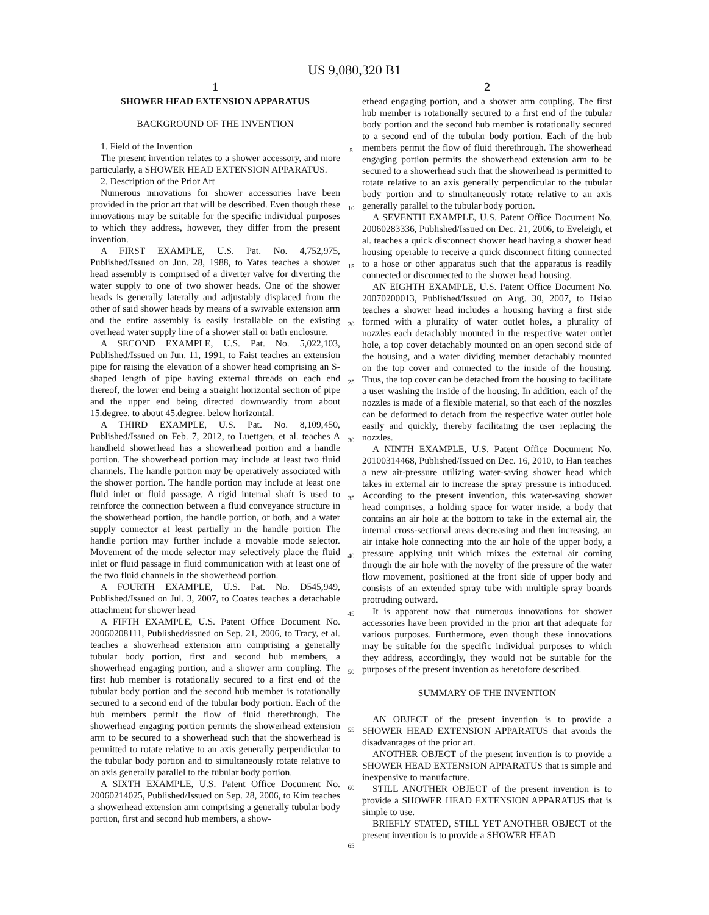US 9,080,320 B1
1
SHOWER HEAD EXTENSION APPARATUS
BACKGROUND OF THE INVENTION
1. Field of the Invention
The present invention relates to a shower accessory, and more particularly, a SHOWER HEAD EXTENSION APPARATUS.
2. Description of the Prior Art
Numerous innovations for shower accessories have been provided in the prior art that will be described. Even though these innovations may be suitable for the specific individual purposes to which they address, however, they differ from the present invention.
A FIRST EXAMPLE, U.S. Pat. No. 4,752,975, Published/Issued on Jun. 28, 1988, to Yates teaches a shower head assembly is comprised of a diverter valve for diverting the water supply to one of two shower heads. One of the shower heads is generally laterally and adjustably displaced from the other of said shower heads by means of a swivable extension arm and the entire assembly is easily installable on the existing overhead water supply line of a shower stall or bath enclosure.
A SECOND EXAMPLE, U.S. Pat. No. 5,022,103, Published/Issued on Jun. 11, 1991, to Faist teaches an extension pipe for raising the elevation of a shower head comprising an S-shaped length of pipe having external threads on each end thereof, the lower end being a straight horizontal section of pipe and the upper end being directed downwardly from about 15.degree. to about 45.degree. below horizontal.
A THIRD EXAMPLE, U.S. Pat. No. 8,109,450, Published/Issued on Feb. 7, 2012, to Luettgen, et al. teaches A handheld showerhead has a showerhead portion and a handle portion. The showerhead portion may include at least two fluid channels. The handle portion may be operatively associated with the shower portion. The handle portion may include at least one fluid inlet or fluid passage. A rigid internal shaft is used to reinforce the connection between a fluid conveyance structure in the showerhead portion, the handle portion, or both, and a water supply connector at least partially in the handle portion The handle portion may further include a movable mode selector. Movement of the mode selector may selectively place the fluid inlet or fluid passage in fluid communication with at least one of the two fluid channels in the showerhead portion.
A FOURTH EXAMPLE, U.S. Pat. No. D545,949, Published/Issued on Jul. 3, 2007, to Coates teaches a detachable attachment for shower head
A FIFTH EXAMPLE, U.S. Patent Office Document No. 20060208111, Published/issued on Sep. 21, 2006, to Tracy, et al. teaches a showerhead extension arm comprising a generally tubular body portion, first and second hub members, a showerhead engaging portion, and a shower arm coupling. The first hub member is rotationally secured to a first end of the tubular body portion and the second hub member is rotationally secured to a second end of the tubular body portion. Each of the hub members permit the flow of fluid therethrough. The showerhead engaging portion permits the showerhead extension arm to be secured to a showerhead such that the showerhead is permitted to rotate relative to an axis generally perpendicular to the tubular body portion and to simultaneously rotate relative to an axis generally parallel to the tubular body portion.
A SIXTH EXAMPLE, U.S. Patent Office Document No. 20060214025, Published/Issued on Sep. 28, 2006, to Kim teaches a showerhead extension arm comprising a generally tubular body portion, first and second hub members, a show-
5
10
15
20
25
30
35
40
45
50
55
60
65
2
erhead engaging portion, and a shower arm coupling. The first hub member is rotationally secured to a first end of the tubular body portion and the second hub member is rotationally secured to a second end of the tubular body portion. Each of the hub members permit the flow of fluid therethrough. The showerhead engaging portion permits the showerhead extension arm to be secured to a showerhead such that the showerhead is permitted to rotate relative to an axis generally perpendicular to the tubular body portion and to simultaneously rotate relative to an axis generally parallel to the tubular body portion.
A SEVENTH EXAMPLE, U.S. Patent Office Document No. 20060283336, Published/Issued on Dec. 21, 2006, to Eveleigh, et al. teaches a quick disconnect shower head having a shower head housing operable to receive a quick disconnect fitting connected to a hose or other apparatus such that the apparatus is readily connected or disconnected to the shower head housing.
AN EIGHTH EXAMPLE, U.S. Patent Office Document No. 20070200013, Published/Issued on Aug. 30, 2007, to Hsiao teaches a shower head includes a housing having a first side formed with a plurality of water outlet holes, a plurality of nozzles each detachably mounted in the respective water outlet hole, a top cover detachably mounted on an open second side of the housing, and a water dividing member detachably mounted on the top cover and connected to the inside of the housing. Thus, the top cover can be detached from the housing to facilitate a user washing the inside of the housing. In addition, each of the nozzles is made of a flexible material, so that each of the nozzles can be deformed to detach from the respective water outlet hole easily and quickly, thereby facilitating the user replacing the nozzles.
A NINTH EXAMPLE, U.S. Patent Office Document No. 20100314468, Published/Issued on Dec. 16, 2010, to Han teaches a new air-pressure utilizing water-saving shower head which takes in external air to increase the spray pressure is introduced. According to the present invention, this water-saving shower head comprises, a holding space for water inside, a body that contains an air hole at the bottom to take in the external air, the internal cross-sectional areas decreasing and then increasing, an air intake hole connecting into the air hole of the upper body, a pressure applying unit which mixes the external air coming through the air hole with the novelty of the pressure of the water flow movement, positioned at the front side of upper body and consists of an extended spray tube with multiple spray boards protruding outward.
It is apparent now that numerous innovations for shower accessories have been provided in the prior art that adequate for various purposes. Furthermore, even though these innovations may be suitable for the specific individual purposes to which they address, accordingly, they would not be suitable for the purposes of the present invention as heretofore described.
SUMMARY OF THE INVENTION
AN OBJECT of the present invention is to provide a SHOWER HEAD EXTENSION APPARATUS that avoids the disadvantages of the prior art.
ANOTHER OBJECT of the present invention is to provide a SHOWER HEAD EXTENSION APPARATUS that is simple and inexpensive to manufacture.
STILL ANOTHER OBJECT of the present invention is to provide a SHOWER HEAD EXTENSION APPARATUS that is simple to use.
BRIEFLY STATED, STILL YET ANOTHER OBJECT of the present invention is to provide a SHOWER HEAD